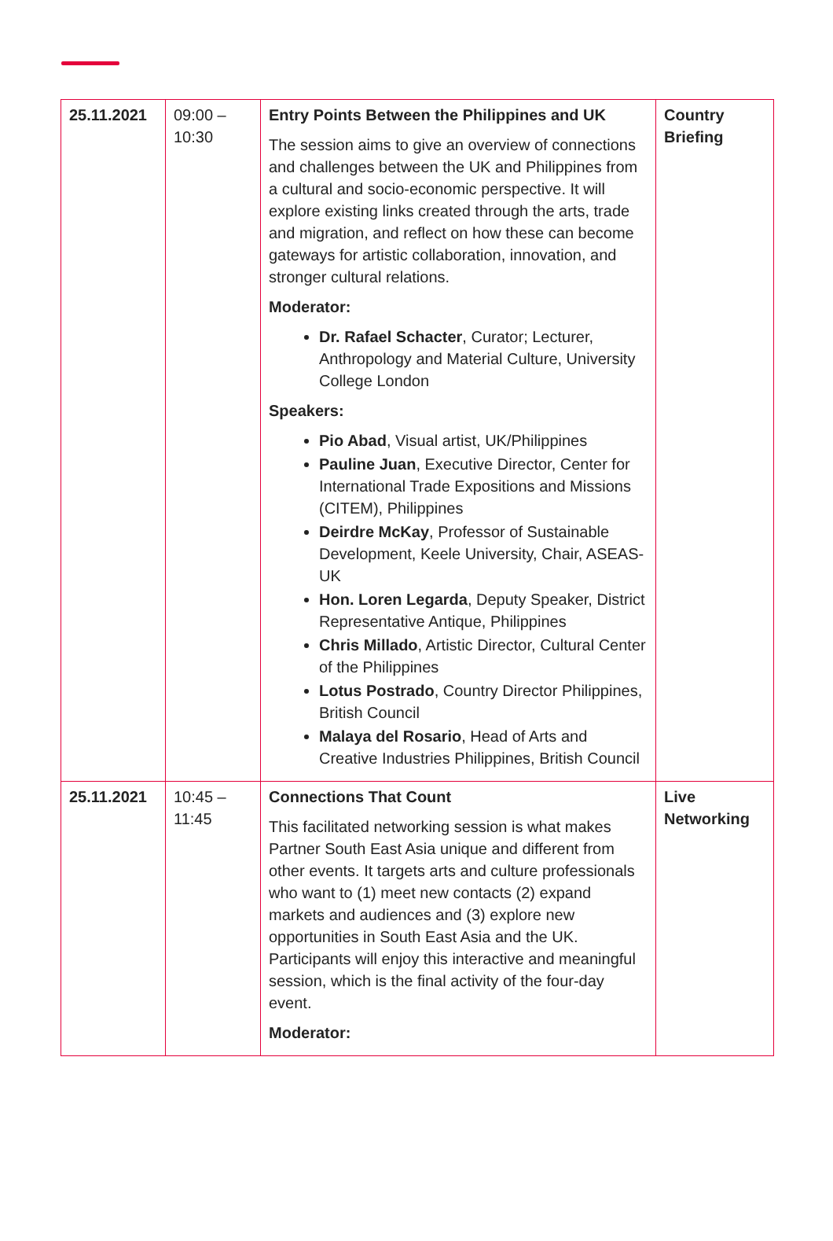| 25.11.2021 | 09:00 – 10:30 | Entry Points Between the Philippines and UK The session aims to give an overview of connections and challenges between the UK and Philippines from a cultural and socio-economic perspective. It will explore existing links created through the arts, trade and migration, and reflect on how these can become gateways for artistic collaboration, innovation, and stronger cultural relations. Moderator: Dr. Rafael Schacter , Curator; Lecturer, Anthropology and Material Culture, University College London Speakers: Pio Abad , Visual artist, UK/Philippines Pauline Juan , Executive Director, Center for International Trade Expositions and Missions (CITEM), Philippines Deirdre McKay , Professor of Sustainable Development, Keele University, Chair, ASEAS-UK Hon. Loren Legarda , Deputy Speaker, District Representative Antique, Philippines Chris Millado , Artistic Director, Cultural Center of the Philippines Lotus Postrado , Country Director Philippines, British Council Malaya del Rosario , Head of Arts and Creative Industries Philippines, British Council | Country Briefing |
| 25.11.2021 | 10:45 – 11:45 | Connections That Count This facilitated networking session is what makes Partner South East Asia unique and different from other events. It targets arts and culture professionals who want to (1) meet new contacts (2) expand markets and audiences and (3) explore new opportunities in South East Asia and the UK. Participants will enjoy this interactive and meaningful session, which is the final activity of the four-day event. Moderator: | Live Networking |